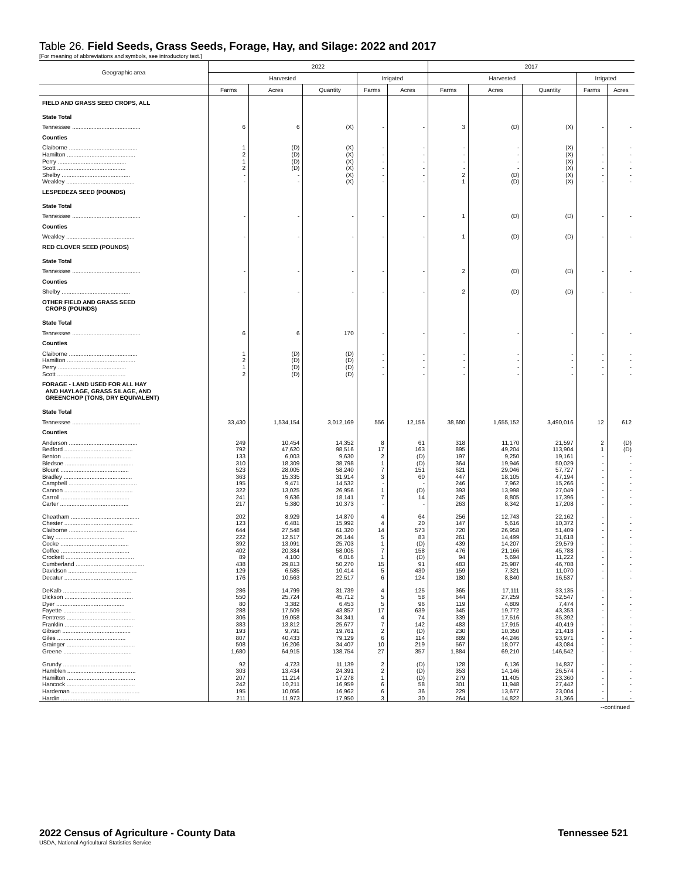Table 26. Field Seeds, Grass Seeds, Forage, Hay, and Silage: 2022 and 2017
[For meaning of abbreviations and symbols, see introductory text.]
| Geographic area | 2022 | | | | | 2017 | | | | |
| --- | --- | --- | --- | --- | --- | --- | --- | --- | --- | --- |
| | Harvested | | | Irrigated | | Harvested | | | Irrigated | |
| | Farms | Acres | Quantity | Farms | Acres | Farms | Acres | Quantity | Farms | Acres |
| FIELD AND GRASS SEED CROPS, ALL | | | | | | | | | | |
| State Total | | | | | | | | | | |
| Tennessee .......................................... | 6 | 6 | (X) | - | - | 3 | (D) | (X) | - | - |
| Counties | | | | | | | | | | |
| Claiborne .......................................... | 1 | (D) | (X) | - | - | - | - | (X) | - | - |
| Hamilton .......................................... | 2 | (D) | (X) | - | - | - | - | (X) | - | - |
| Perry .......................................... | 1 | (D) | (X) | - | - | - | - | (X) | - | - |
| Scott .......................................... | 2 | (D) | (X) | - | - | - | - | (X) | - | - |
| Shelby .......................................... | - | - | (X) | - | - | 2 | (D) | (X) | - | - |
| Weakley .......................................... | - | - | (X) | - | - | 1 | (D) | (X) | - | - |
| LESPEDEZA SEED (POUNDS) | | | | | | | | | | |
| State Total | | | | | | | | | | |
| Tennessee .......................................... | - | - | - | - | - | 1 | (D) | (D) | - | - |
| Counties | | | | | | | | | | |
| Weakley .......................................... | - | - | - | - | - | 1 | (D) | (D) | - | - |
| RED CLOVER SEED (POUNDS) | | | | | | | | | | |
| State Total | | | | | | | | | | |
| Tennessee .......................................... | - | - | - | - | - | 2 | (D) | (D) | - | - |
| Counties | | | | | | | | | | |
| Shelby .......................................... | - | - | - | - | - | 2 | (D) | (D) | - | - |
| OTHER FIELD AND GRASS SEED CROPS (POUNDS) | | | | | | | | | | |
| State Total | | | | | | | | | | |
| Tennessee .......................................... | 6 | 6 | 170 | - | - | - | - | - | - | - |
| Counties | | | | | | | | | | |
| Claiborne .......................................... | 1 | (D) | (D) | - | - | - | - | - | - | - |
| Hamilton .......................................... | 2 | (D) | (D) | - | - | - | - | - | - | - |
| Perry .......................................... | 1 | (D) | (D) | - | - | - | - | - | - | - |
| Scott .......................................... | 2 | (D) | (D) | - | - | - | - | - | - | - |
| FORAGE - LAND USED FOR ALL HAY AND HAYLAGE, GRASS SILAGE, AND GREENCHOP (TONS, DRY EQUIVALENT) | | | | | | | | | | |
| State Total | | | | | | | | | | |
| Tennessee .......................................... | 33,430 | 1,534,154 | 3,012,169 | 556 | 12,156 | 38,680 | 1,655,152 | 3,490,016 | 12 | 612 |
| Counties | | | | | | | | | | |
| Anderson .......................................... | 249 | 10,454 | 14,352 | 8 | 61 | 318 | 11,170 | 21,597 | 2 | (D) |
| Bedford .......................................... | 792 | 47,620 | 98,516 | 17 | 163 | 895 | 49,204 | 113,904 | 1 | (D) |
| Benton .......................................... | 133 | 6,003 | 9,630 | 2 | (D) | 197 | 9,250 | 19,161 | - | - |
| Bledsoe .......................................... | 310 | 18,309 | 38,798 | 1 | (D) | 364 | 19,946 | 50,029 | - | - |
| Blount .......................................... | 523 | 28,005 | 58,240 | 7 | 151 | 621 | 29,046 | 57,727 | - | - |
| Bradley .......................................... | 363 | 15,335 | 31,914 | 3 | 60 | 447 | 18,105 | 47,194 | - | - |
| Campbell .......................................... | 195 | 9,471 | 14,532 | - | - | 246 | 7,962 | 15,266 | - | - |
| Cannon .......................................... | 322 | 13,025 | 26,956 | 1 | (D) | 393 | 13,998 | 27,049 | - | - |
| Carroll .......................................... | 241 | 9,636 | 18,141 | 7 | 14 | 245 | 8,805 | 17,396 | - | - |
| Carter .......................................... | 217 | 5,380 | 10,373 | - | - | 263 | 8,342 | 17,208 | - | - |
| Cheatham .......................................... | 202 | 8,929 | 14,870 | 4 | 64 | 256 | 12,743 | 22,162 | - | - |
| Chester .......................................... | 123 | 6,481 | 15,992 | 4 | 20 | 147 | 5,616 | 10,372 | - | - |
| Claiborne .......................................... | 644 | 27,548 | 61,320 | 14 | 573 | 720 | 26,958 | 51,409 | - | - |
| Clay .......................................... | 222 | 12,517 | 26,144 | 5 | 83 | 261 | 14,499 | 31,618 | - | - |
| Cocke .......................................... | 392 | 13,091 | 25,703 | 1 | (D) | 439 | 14,207 | 29,579 | - | - |
| Coffee .......................................... | 402 | 20,384 | 58,005 | 7 | 158 | 476 | 21,166 | 45,788 | - | - |
| Crockett .......................................... | 89 | 4,100 | 6,016 | 1 | (D) | 94 | 5,694 | 11,222 | - | - |
| Cumberland .......................................... | 438 | 29,813 | 50,270 | 15 | 91 | 483 | 25,987 | 46,708 | - | - |
| Davidson .......................................... | 129 | 6,585 | 10,414 | 5 | 430 | 159 | 7,321 | 11,070 | - | - |
| Decatur .......................................... | 176 | 10,563 | 22,517 | 6 | 124 | 180 | 8,840 | 16,537 | - | - |
| DeKalb .......................................... | 286 | 14,799 | 31,739 | 4 | 125 | 365 | 17,111 | 33,135 | - | - |
| Dickson .......................................... | 550 | 25,724 | 45,712 | 5 | 58 | 644 | 27,259 | 52,547 | - | - |
| Dyer .......................................... | 80 | 3,382 | 6,453 | 5 | 96 | 119 | 4,809 | 7,474 | - | - |
| Fayette .......................................... | 288 | 17,509 | 43,857 | 17 | 639 | 345 | 19,772 | 43,353 | - | - |
| Fentress .......................................... | 306 | 19,058 | 34,341 | 4 | 74 | 339 | 17,516 | 35,392 | - | - |
| Franklin .......................................... | 383 | 13,812 | 25,677 | 7 | 142 | 483 | 17,915 | 40,419 | - | - |
| Gibson .......................................... | 193 | 9,791 | 19,761 | 2 | (D) | 230 | 10,350 | 21,418 | - | - |
| Giles .......................................... | 807 | 40,433 | 79,129 | 6 | 114 | 889 | 44,246 | 93,971 | - | - |
| Grainger .......................................... | 508 | 16,206 | 34,407 | 10 | 219 | 567 | 18,077 | 43,084 | - | - |
| Greene .......................................... | 1,680 | 64,915 | 138,754 | 27 | 357 | 1,884 | 69,210 | 146,542 | - | - |
| Grundy .......................................... | 92 | 4,723 | 11,139 | 2 | (D) | 128 | 6,136 | 14,837 | - | - |
| Hamblen .......................................... | 303 | 13,434 | 24,391 | 2 | (D) | 353 | 14,146 | 26,574 | - | - |
| Hamilton .......................................... | 207 | 11,214 | 17,278 | 1 | (D) | 279 | 11,405 | 23,360 | - | - |
| Hancock .......................................... | 242 | 10,211 | 16,959 | 6 | 58 | 301 | 11,948 | 27,442 | - | - |
| Hardeman .......................................... | 195 | 10,056 | 16,962 | 6 | 36 | 229 | 13,677 | 23,004 | - | - |
| Hardin .......................................... | 211 | 11,973 | 17,950 | 3 | 30 | 264 | 14,822 | 31,366 | - | - |
--continued
2022 Census of Agriculture - County Data
USDA, National Agricultural Statistics Service
Tennessee 521